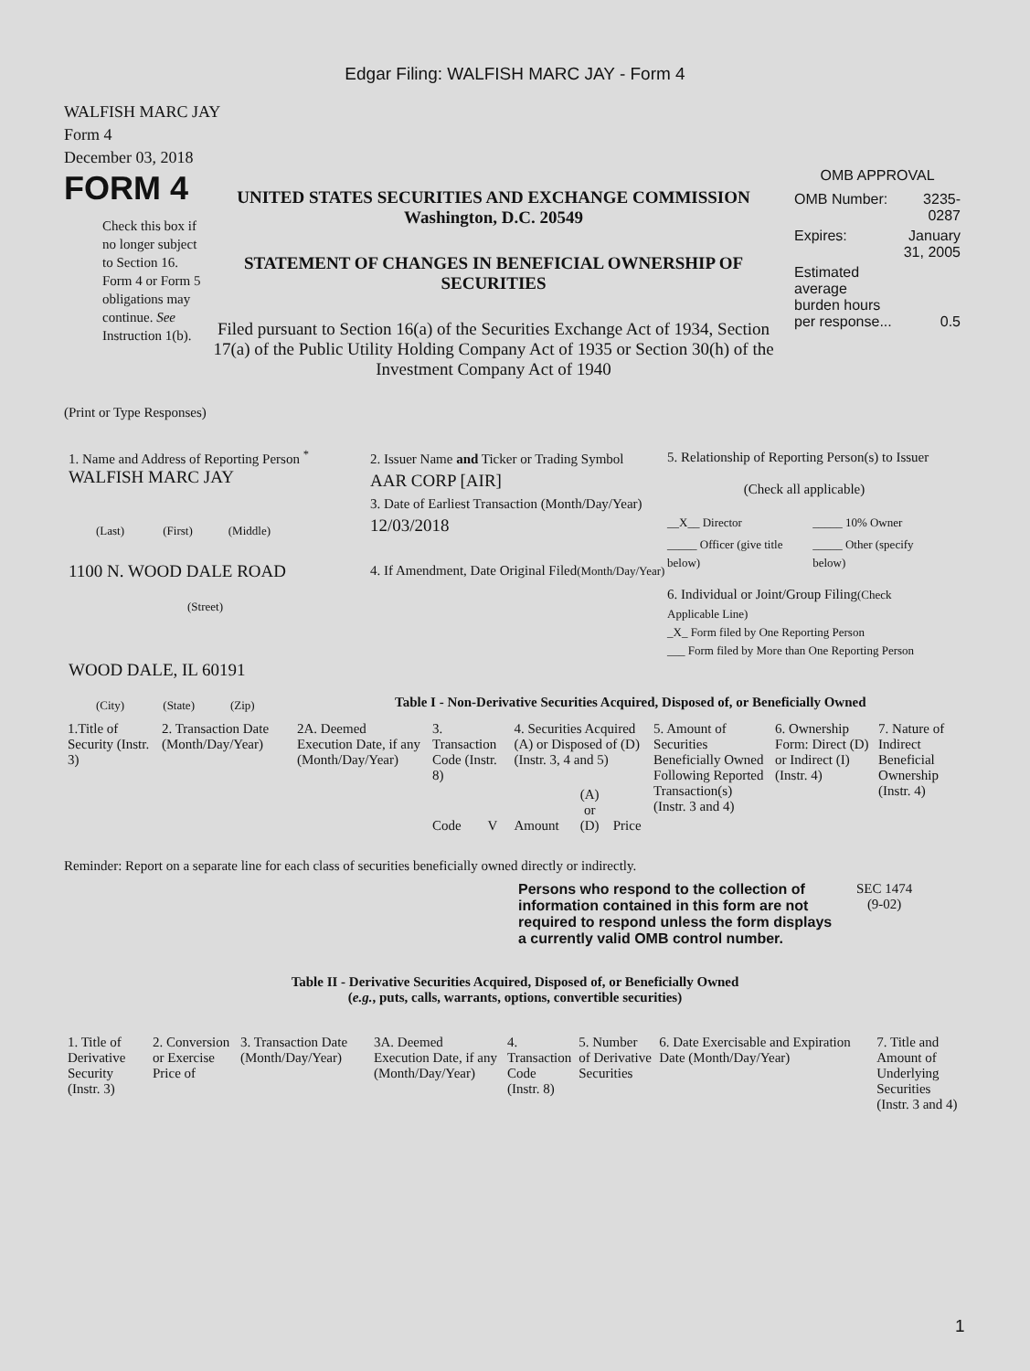Edgar Filing: WALFISH MARC JAY - Form 4
WALFISH MARC JAY
Form 4
December 03, 2018
FORM 4
Check this box if no longer subject to Section 16. Form 4 or Form 5 obligations may continue. See Instruction 1(b).
UNITED STATES SECURITIES AND EXCHANGE COMMISSION
Washington, D.C. 20549
STATEMENT OF CHANGES IN BENEFICIAL OWNERSHIP OF SECURITIES
Filed pursuant to Section 16(a) of the Securities Exchange Act of 1934, Section 17(a) of the Public Utility Holding Company Act of 1935 or Section 30(h) of the Investment Company Act of 1940
OMB APPROVAL
| OMB Number: | 3235-0287 |
| Expires: | January 31, 2005 |
| Estimated average burden hours per response... | 0.5 |
(Print or Type Responses)
1. Name and Address of Reporting Person <sup>*</sup>
WALFISH MARC JAY
(Last) (First) (Middle)
1100 N. WOOD DALE ROAD
(Street)
WOOD DALE, IL 60191
(City) (State) (Zip)
2. Issuer Name and Ticker or Trading Symbol
AAR CORP [AIR]
3. Date of Earliest Transaction (Month/Day/Year)
12/03/2018
4. If Amendment, Date Original Filed(Month/Day/Year)
5. Relationship of Reporting Person(s) to Issuer
(Check all applicable)
| __X__ Director | _____ 10% Owner |
| _____ Officer (give title below) | _____ Other (specify below) |
6. Individual or Joint/Group Filing(Check Applicable Line)
_X_ Form filed by One Reporting Person
___ Form filed by More than One Reporting Person
Table I - Non-Derivative Securities Acquired, Disposed of, or Beneficially Owned
| 1.Title of Security (Instr. 3) | 2. Transaction Date (Month/Day/Year) | 2A. Deemed Execution Date, if any (Month/Day/Year) | 3. Transaction Code (Instr. 8) | | 4. Securities Acquired (A) or Disposed of (D) (Instr. 3, 4 and 5) | | | 5. Amount of Securities Beneficially Owned Following Reported Transaction(s) (Instr. 3 and 4) | 6. Ownership Form: Direct (D) or Indirect (I) (Instr. 4) | 7. Nature of Indirect Beneficial Ownership (Instr. 4) |
| | | | Code | V | Amount | (A) or (D) | Price | | | |
Reminder: Report on a separate line for each class of securities beneficially owned directly or indirectly.
Persons who respond to the collection of information contained in this form are not required to respond unless the form displays a currently valid OMB control number.
SEC 1474
(9-02)
Table II - Derivative Securities Acquired, Disposed of, or Beneficially Owned
(e.g., puts, calls, warrants, options, convertible securities)
| 1. Title of Derivative Security (Instr. 3) | 2. Conversion or Exercise Price of | 3. Transaction Date (Month/Day/Year) | 3A. Deemed Execution Date, if any (Month/Day/Year) | 4. Transaction Code (Instr. 8) | 5. Number of Derivative Securities | 6. Date Exercisable and Expiration Date (Month/Day/Year) | 7. Title and Amount of Underlying Securities (Instr. 3 and 4) |
1